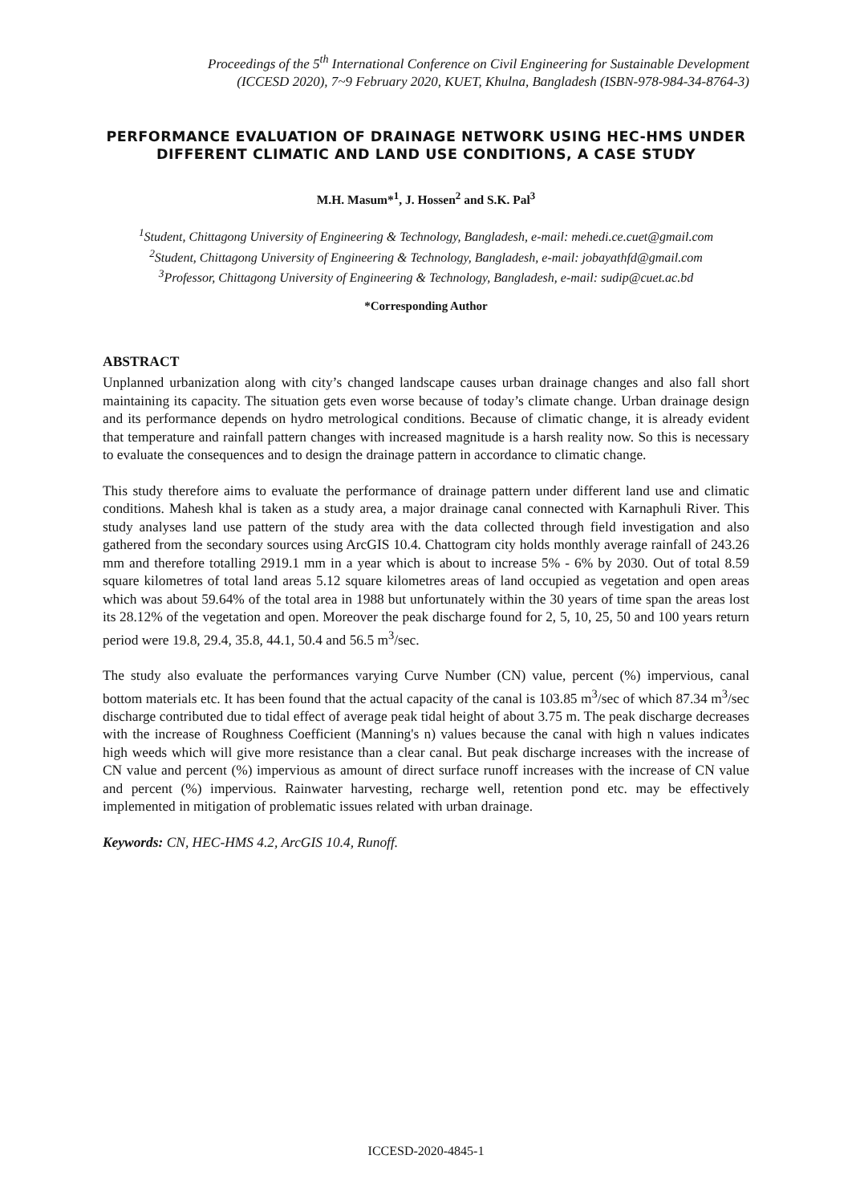Proceedings of the 5<sup>th</sup> International Conference on Civil Engineering for Sustainable Development
(ICCESD 2020), 7~9 February 2020, KUET, Khulna, Bangladesh (ISBN-978-984-34-8764-3)
PERFORMANCE EVALUATION OF DRAINAGE NETWORK USING HEC-HMS UNDER DIFFERENT CLIMATIC AND LAND USE CONDITIONS, A CASE STUDY
M.H. Masum*<sup>1</sup>, J. Hossen<sup>2</sup> and S.K. Pal<sup>3</sup>
<sup>1</sup> Student, Chittagong University of Engineering & Technology, Bangladesh, e-mail: mehedi.ce.cuet@gmail.com
<sup>2</sup> Student, Chittagong University of Engineering & Technology, Bangladesh, e-mail: jobayathfd@gmail.com
<sup>3</sup> Professor, Chittagong University of Engineering & Technology, Bangladesh, e-mail: sudip@cuet.ac.bd
*Corresponding Author
ABSTRACT
Unplanned urbanization along with city’s changed landscape causes urban drainage changes and also fall short maintaining its capacity. The situation gets even worse because of today’s climate change. Urban drainage design and its performance depends on hydro metrological conditions. Because of climatic change, it is already evident that temperature and rainfall pattern changes with increased magnitude is a harsh reality now. So this is necessary to evaluate the consequences and to design the drainage pattern in accordance to climatic change.
This study therefore aims to evaluate the performance of drainage pattern under different land use and climatic conditions. Mahesh khal is taken as a study area, a major drainage canal connected with Karnaphuli River. This study analyses land use pattern of the study area with the data collected through field investigation and also gathered from the secondary sources using ArcGIS 10.4. Chattogram city holds monthly average rainfall of 243.26 mm and therefore totalling 2919.1 mm in a year which is about to increase 5% - 6% by 2030. Out of total 8.59 square kilometres of total land areas 5.12 square kilometres areas of land occupied as vegetation and open areas which was about 59.64% of the total area in 1988 but unfortunately within the 30 years of time span the areas lost its 28.12% of the vegetation and open. Moreover the peak discharge found for 2, 5, 10, 25, 50 and 100 years return period were 19.8, 29.4, 35.8, 44.1, 50.4 and 56.5 m<sup>3</sup>/sec.
The study also evaluate the performances varying Curve Number (CN) value, percent (%) impervious, canal bottom materials etc. It has been found that the actual capacity of the canal is 103.85 m<sup>3</sup>/sec of which 87.34 m<sup>3</sup>/sec discharge contributed due to tidal effect of average peak tidal height of about 3.75 m. The peak discharge decreases with the increase of Roughness Coefficient (Manning's n) values because the canal with high n values indicates high weeds which will give more resistance than a clear canal. But peak discharge increases with the increase of CN value and percent (%) impervious as amount of direct surface runoff increases with the increase of CN value and percent (%) impervious. Rainwater harvesting, recharge well, retention pond etc. may be effectively implemented in mitigation of problematic issues related with urban drainage.
Keywords: CN, HEC-HMS 4.2, ArcGIS 10.4, Runoff.
ICCESD-2020-4845-1